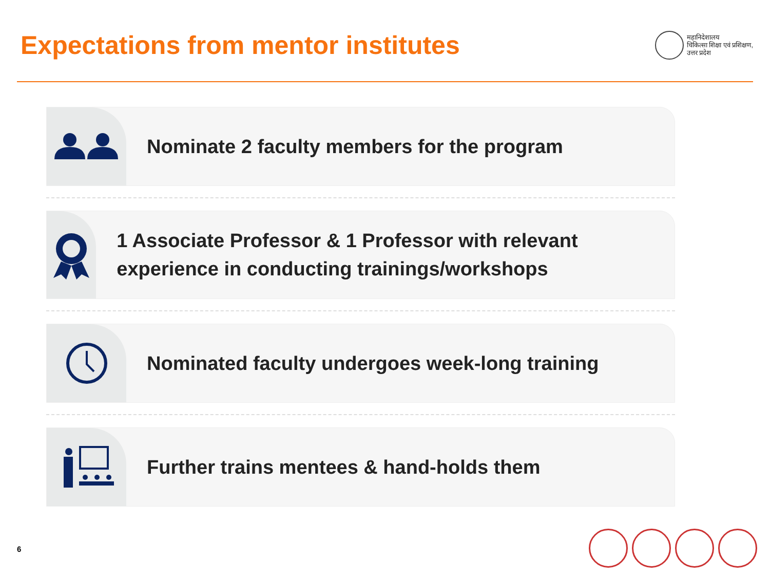Expectations from mentor institutes
महानिदेशालय
चिकित्सा शिक्षा एवं प्रशिक्षण,
उत्तर प्रदेश
Nominate 2 faculty members for the program
1 Associate Professor & 1 Professor with relevant experience in conducting trainings/workshops
Nominated faculty undergoes week-long training
Further trains mentees & hand-holds them
6